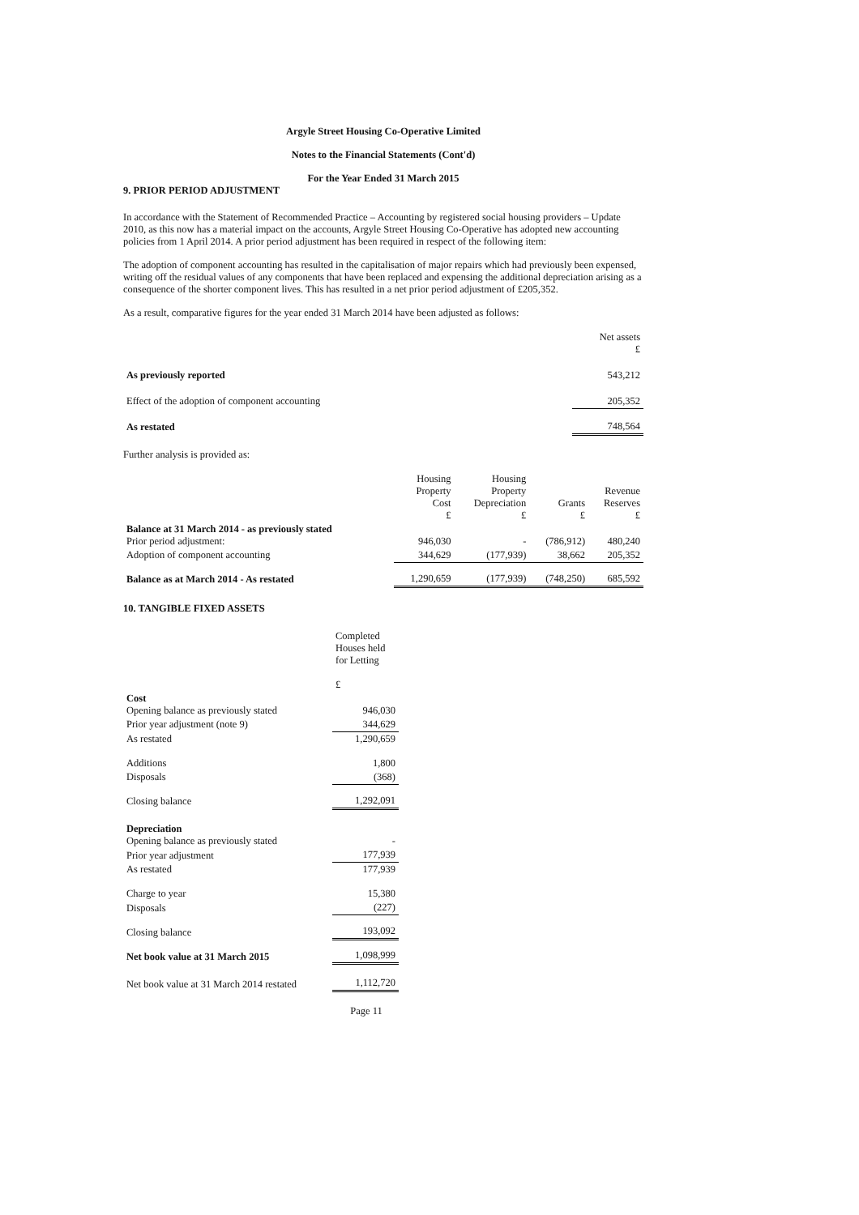Argyle Street Housing Co-Operative Limited
Notes to the Financial Statements (Cont'd)
For the Year Ended 31 March 2015
9. PRIOR PERIOD ADJUSTMENT
In accordance with the Statement of Recommended Practice – Accounting by registered social housing providers – Update 2010, as this now has a material impact on the accounts, Argyle Street Housing Co-Operative has adopted new accounting policies from 1 April 2014. A prior period adjustment has been required in respect of the following item:
The adoption of component accounting has resulted in the capitalisation of major repairs which had previously been expensed, writing off the residual values of any components that have been replaced and expensing the additional depreciation arising as a consequence of the shorter component lives. This has resulted in a net prior period adjustment of £205,352.
As a result, comparative figures for the year ended 31 March 2014 have been adjusted as follows:
| | Net assets £ |
| As previously reported | 543,212 |
| Effect of the adoption of component accounting | 205,352 |
| As restated | 748,564 |
Further analysis is provided as:
| | Housing Property Cost £ | Housing Property Depreciation £ | Grants £ | Revenue Reserves £ |
| Balance at 31 March 2014 - as previously stated Prior period adjustment: | 946,030 | - | (786,912) | 480,240 |
| Adoption of component accounting | 344,629 | (177,939) | 38,662 | 205,352 |
| Balance as at March 2014 - As restated | 1,290,659 | (177,939) | (748,250) | 685,592 |
10. TANGIBLE FIXED ASSETS
| | Completed Houses held for Letting £ |
| Cost Opening balance as previously stated | 946,030 |
| Prior year adjustment (note 9) | 344,629 |
| As restated | 1,290,659 |
| Additions | 1,800 |
| Disposals | (368) |
| Closing balance | 1,292,091 |
| Depreciation Opening balance as previously stated | - |
| Prior year adjustment | 177,939 |
| As restated | 177,939 |
| Charge to year | 15,380 |
| Disposals | (227) |
| Closing balance | 193,092 |
| Net book value at 31 March 2015 | 1,098,999 |
| Net book value at 31 March 2014 restated | 1,112,720 |
Page 11